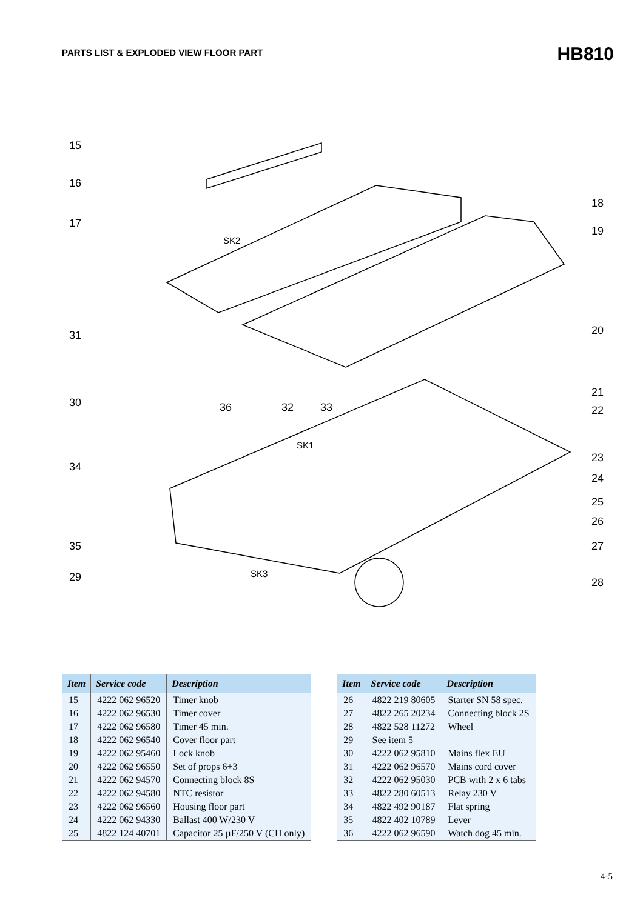PARTS LIST & EXPLODED VIEW FLOOR PART
HB810
15
16
17
SK2
18
19
20 31
21
22
30 36 32 33
SK1
23
34
24
25
26
35 27
29 SK3
28
| Item | Service code | Description |
| --- | --- | --- |
| 15 | 4222 062 96520 | Timer knob |
| 16 | 4222 062 96530 | Timer cover |
| 17 | 4222 062 96580 | Timer 45 min. |
| 18 | 4222 062 96540 | Cover floor part |
| 19 | 4222 062 95460 | Lock knob |
| 20 | 4222 062 96550 | Set of props 6+3 |
| 21 | 4222 062 94570 | Connecting block 8S |
| 22 | 4222 062 94580 | NTC resistor |
| 23 | 4222 062 96560 | Housing floor part |
| 24 | 4222 062 94330 | Ballast 400 W/230 V |
| 25 | 4822 124 40701 | Capacitor 25 µF/250 V (CH only) |
| Item | Service code | Description |
| --- | --- | --- |
| 26 | 4822 219 80605 | Starter SN 58 spec. |
| 27 | 4822 265 20234 | Connecting block 2S |
| 28 | 4822 528 11272 | Wheel |
| 29 | See item 5 | |
| 30 | 4222 062 95810 | Mains flex EU |
| 31 | 4222 062 96570 | Mains cord cover |
| 32 | 4222 062 95030 | PCB with 2 x 6 tabs |
| 33 | 4822 280 60513 | Relay 230 V |
| 34 | 4822 492 90187 | Flat spring |
| 35 | 4822 402 10789 | Lever |
| 36 | 4222 062 96590 | Watch dog 45 min. |
4-5